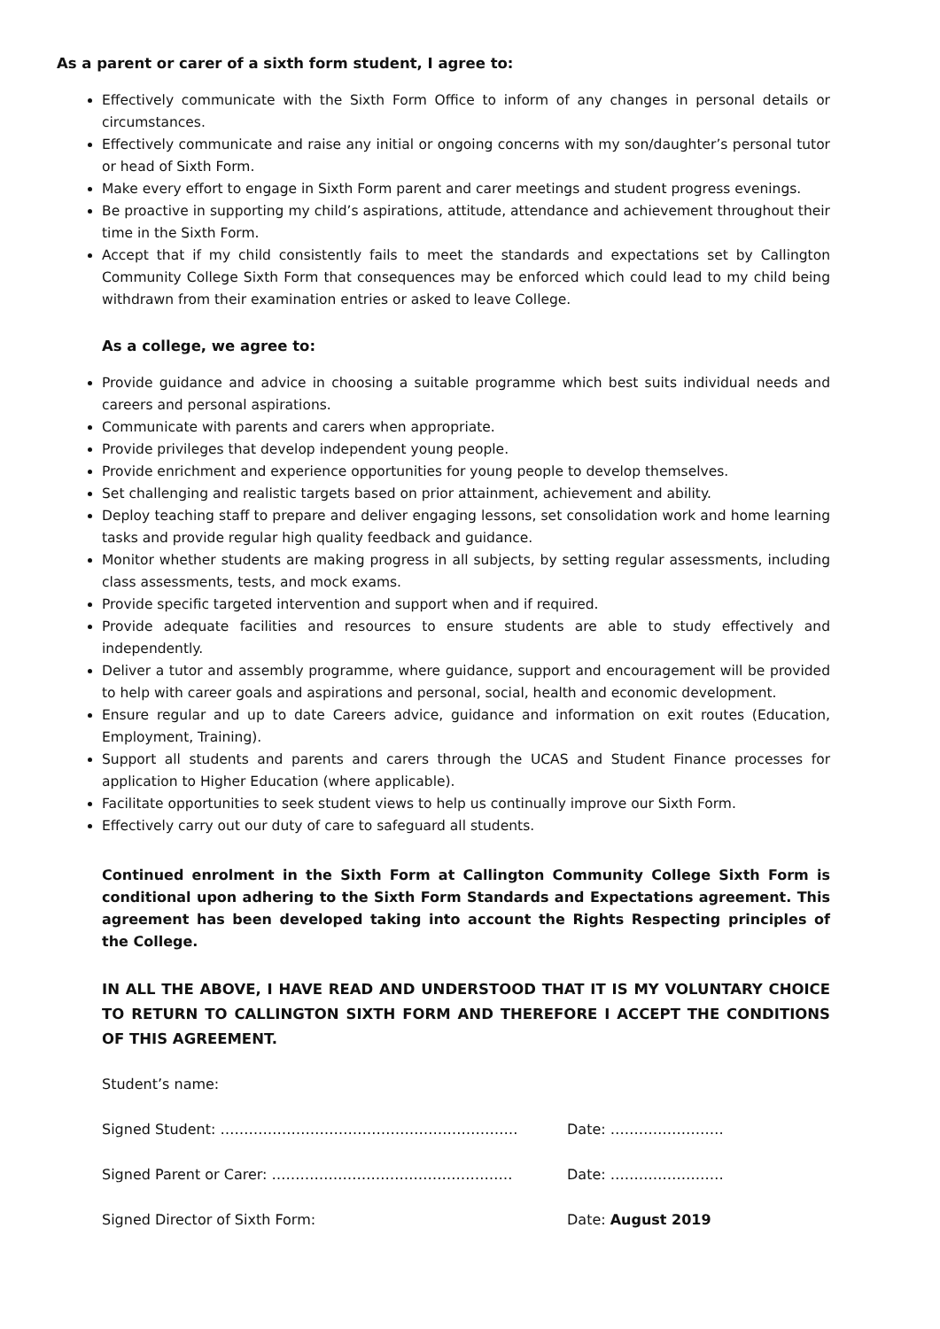As a parent or carer of a sixth form student, I agree to:
Effectively communicate with the Sixth Form Office to inform of any changes in personal details or circumstances.
Effectively communicate and raise any initial or ongoing concerns with my son/daughter’s personal tutor or head of Sixth Form.
Make every effort to engage in Sixth Form parent and carer meetings and student progress evenings.
Be proactive in supporting my child’s aspirations, attitude, attendance and achievement throughout their time in the Sixth Form.
Accept that if my child consistently fails to meet the standards and expectations set by Callington Community College Sixth Form that consequences may be enforced which could lead to my child being withdrawn from their examination entries or asked to leave College.
As a college, we agree to:
Provide guidance and advice in choosing a suitable programme which best suits individual needs and careers and personal aspirations.
Communicate with parents and carers when appropriate.
Provide privileges that develop independent young people.
Provide enrichment and experience opportunities for young people to develop themselves.
Set challenging and realistic targets based on prior attainment, achievement and ability.
Deploy teaching staff to prepare and deliver engaging lessons, set consolidation work and home learning tasks and provide regular high quality feedback and guidance.
Monitor whether students are making progress in all subjects, by setting regular assessments, including class assessments, tests, and mock exams.
Provide specific targeted intervention and support when and if required.
Provide adequate facilities and resources to ensure students are able to study effectively and independently.
Deliver a tutor and assembly programme, where guidance, support and encouragement will be provided to help with career goals and aspirations and personal, social, health and economic development.
Ensure regular and up to date Careers advice, guidance and information on exit routes (Education, Employment, Training).
Support all students and parents and carers through the UCAS and Student Finance processes for application to Higher Education (where applicable).
Facilitate opportunities to seek student views to help us continually improve our Sixth Form.
Effectively carry out our duty of care to safeguard all students.
Continued enrolment in the Sixth Form at Callington Community College Sixth Form is conditional upon adhering to the Sixth Form Standards and Expectations agreement. This agreement has been developed taking into account the Rights Respecting principles of the College.
IN ALL THE ABOVE, I HAVE READ AND UNDERSTOOD THAT IT IS MY VOLUNTARY CHOICE TO RETURN TO CALLINGTON SIXTH FORM AND THEREFORE I ACCEPT THE CONDITIONS OF THIS AGREEMENT.
Student’s name:
Signed Student: ……………………………………………………… Date: ……………………
Signed Parent or Carer: …………………………………………… Date: ……………………
Signed Director of Sixth Form: Date: August 2019